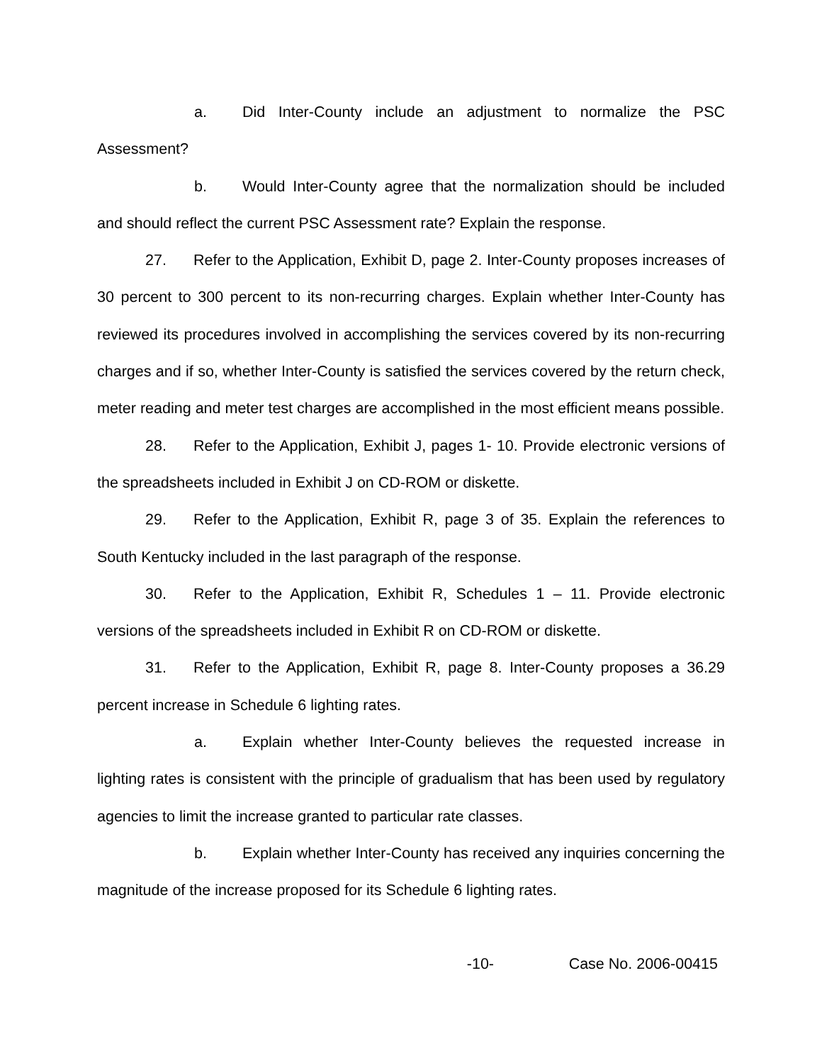a. Did Inter-County include an adjustment to normalize the PSC Assessment?
b. Would Inter-County agree that the normalization should be included and should reflect the current PSC Assessment rate? Explain the response.
27. Refer to the Application, Exhibit D, page 2. Inter-County proposes increases of 30 percent to 300 percent to its non-recurring charges. Explain whether Inter-County has reviewed its procedures involved in accomplishing the services covered by its non-recurring charges and if so, whether Inter-County is satisfied the services covered by the return check, meter reading and meter test charges are accomplished in the most efficient means possible.
28. Refer to the Application, Exhibit J, pages 1- 10. Provide electronic versions of the spreadsheets included in Exhibit J on CD-ROM or diskette.
29. Refer to the Application, Exhibit R, page 3 of 35. Explain the references to South Kentucky included in the last paragraph of the response.
30. Refer to the Application, Exhibit R, Schedules 1 – 11. Provide electronic versions of the spreadsheets included in Exhibit R on CD-ROM or diskette.
31. Refer to the Application, Exhibit R, page 8. Inter-County proposes a 36.29 percent increase in Schedule 6 lighting rates.
a. Explain whether Inter-County believes the requested increase in lighting rates is consistent with the principle of gradualism that has been used by regulatory agencies to limit the increase granted to particular rate classes.
b. Explain whether Inter-County has received any inquiries concerning the magnitude of the increase proposed for its Schedule 6 lighting rates.
-10- Case No. 2006-00415